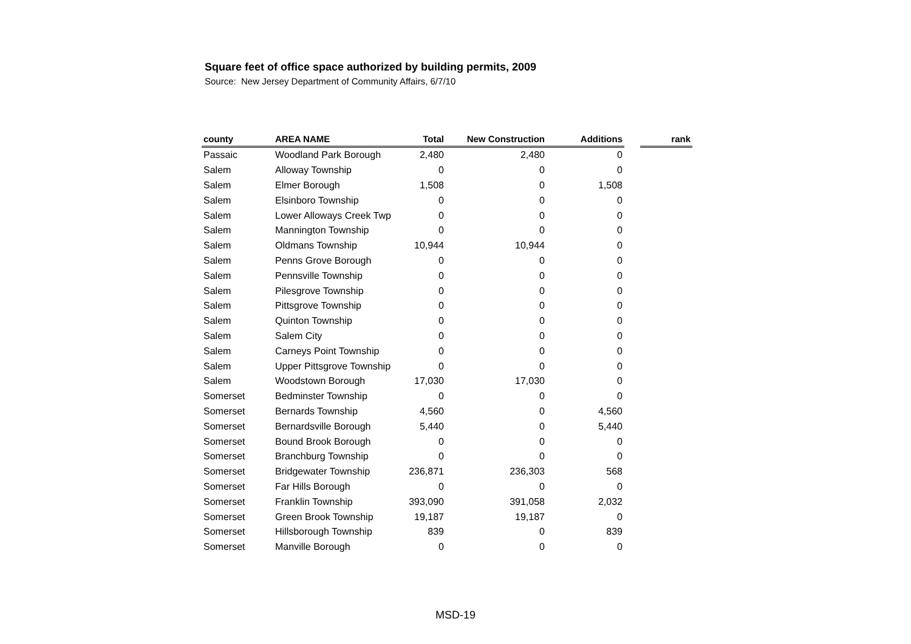Square feet of office space authorized by building permits, 2009
Source: New Jersey Department of Community Affairs, 6/7/10
| county | AREA NAME | Total | New Construction | Additions | | rank |
| --- | --- | --- | --- | --- | --- | --- |
| Passaic | Woodland Park Borough | 2,480 | 2,480 | 0 | | |
| Salem | Alloway Township | 0 | 0 | 0 | | |
| Salem | Elmer Borough | 1,508 | 0 | 1,508 | | |
| Salem | Elsinboro Township | 0 | 0 | 0 | | |
| Salem | Lower Alloways Creek Twp | 0 | 0 | 0 | | |
| Salem | Mannington Township | 0 | 0 | 0 | | |
| Salem | Oldmans Township | 10,944 | 10,944 | 0 | | |
| Salem | Penns Grove Borough | 0 | 0 | 0 | | |
| Salem | Pennsville Township | 0 | 0 | 0 | | |
| Salem | Pilesgrove Township | 0 | 0 | 0 | | |
| Salem | Pittsgrove Township | 0 | 0 | 0 | | |
| Salem | Quinton Township | 0 | 0 | 0 | | |
| Salem | Salem City | 0 | 0 | 0 | | |
| Salem | Carneys Point Township | 0 | 0 | 0 | | |
| Salem | Upper Pittsgrove Township | 0 | 0 | 0 | | |
| Salem | Woodstown Borough | 17,030 | 17,030 | 0 | | |
| Somerset | Bedminster Township | 0 | 0 | 0 | | |
| Somerset | Bernards Township | 4,560 | 0 | 4,560 | | |
| Somerset | Bernardsville Borough | 5,440 | 0 | 5,440 | | |
| Somerset | Bound Brook Borough | 0 | 0 | 0 | | |
| Somerset | Branchburg Township | 0 | 0 | 0 | | |
| Somerset | Bridgewater Township | 236,871 | 236,303 | 568 | | |
| Somerset | Far Hills Borough | 0 | 0 | 0 | | |
| Somerset | Franklin Township | 393,090 | 391,058 | 2,032 | | |
| Somerset | Green Brook Township | 19,187 | 19,187 | 0 | | |
| Somerset | Hillsborough Township | 839 | 0 | 839 | | |
| Somerset | Manville Borough | 0 | 0 | 0 | | |
MSD-19